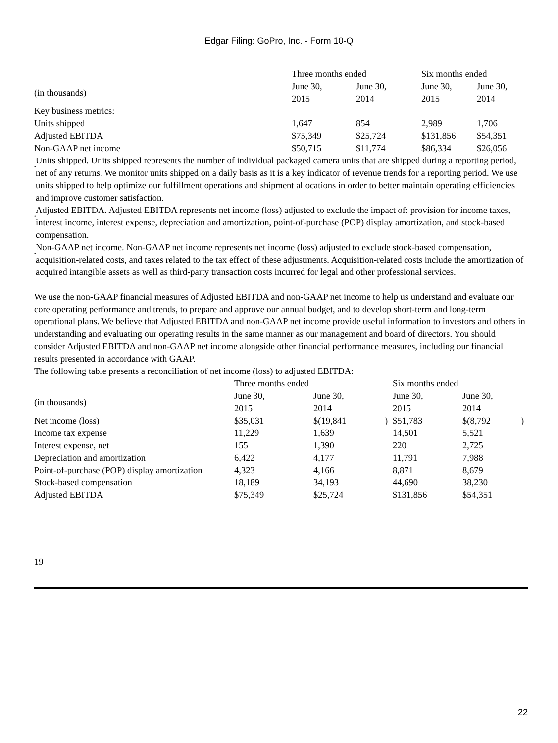Edgar Filing: GoPro, Inc. - Form 10-Q
| | Three months ended | | Six months ended | |
| --- | --- | --- | --- | --- |
| (in thousands) | June 30, 2015 | June 30, 2014 | June 30, 2015 | June 30, 2014 |
| Key business metrics: | | | | |
| Units shipped | 1,647 | 854 | 2,989 | 1,706 |
| Adjusted EBITDA | $75,349 | $25,724 | $131,856 | $54,351 |
| Non-GAAP net income | $50,715 | $11,774 | $86,334 | $26,056 |
•
Units shipped. Units shipped represents the number of individual packaged camera units that are shipped during a reporting period, net of any returns. We monitor units shipped on a daily basis as it is a key indicator of revenue trends for a reporting period. We use units shipped to help optimize our fulfillment operations and shipment allocations in order to better maintain operating efficiencies and improve customer satisfaction.
•
Adjusted EBITDA. Adjusted EBITDA represents net income (loss) adjusted to exclude the impact of: provision for income taxes, interest income, interest expense, depreciation and amortization, point-of-purchase (POP) display amortization, and stock-based compensation.
•
Non-GAAP net income. Non-GAAP net income represents net income (loss) adjusted to exclude stock-based compensation, acquisition-related costs, and taxes related to the tax effect of these adjustments. Acquisition-related costs include the amortization of acquired intangible assets as well as third-party transaction costs incurred for legal and other professional services.
We use the non-GAAP financial measures of Adjusted EBITDA and non-GAAP net income to help us understand and evaluate our core operating performance and trends, to prepare and approve our annual budget, and to develop short-term and long-term operational plans. We believe that Adjusted EBITDA and non-GAAP net income provide useful information to investors and others in understanding and evaluating our operating results in the same manner as our management and board of directors. You should consider Adjusted EBITDA and non-GAAP net income alongside other financial performance measures, including our financial results presented in accordance with GAAP.
The following table presents a reconciliation of net income (loss) to adjusted EBITDA:
| | Three months ended | | | Six months ended | | |
| --- | --- | --- | --- | --- | --- | --- |
| (in thousands) | June 30, 2015 | June 30, 2014 | | June 30, 2015 | June 30, 2014 | |
| Net income (loss) | $35,031 | $(19,841 | ) | $51,783 | $(8,792 | ) |
| Income tax expense | 11,229 | 1,639 | | 14,501 | 5,521 | |
| Interest expense, net | 155 | 1,390 | | 220 | 2,725 | |
| Depreciation and amortization | 6,422 | 4,177 | | 11,791 | 7,988 | |
| Point-of-purchase (POP) display amortization | 4,323 | 4,166 | | 8,871 | 8,679 | |
| Stock-based compensation | 18,189 | 34,193 | | 44,690 | 38,230 | |
| Adjusted EBITDA | $75,349 | $25,724 | | $131,856 | $54,351 | |
19
22